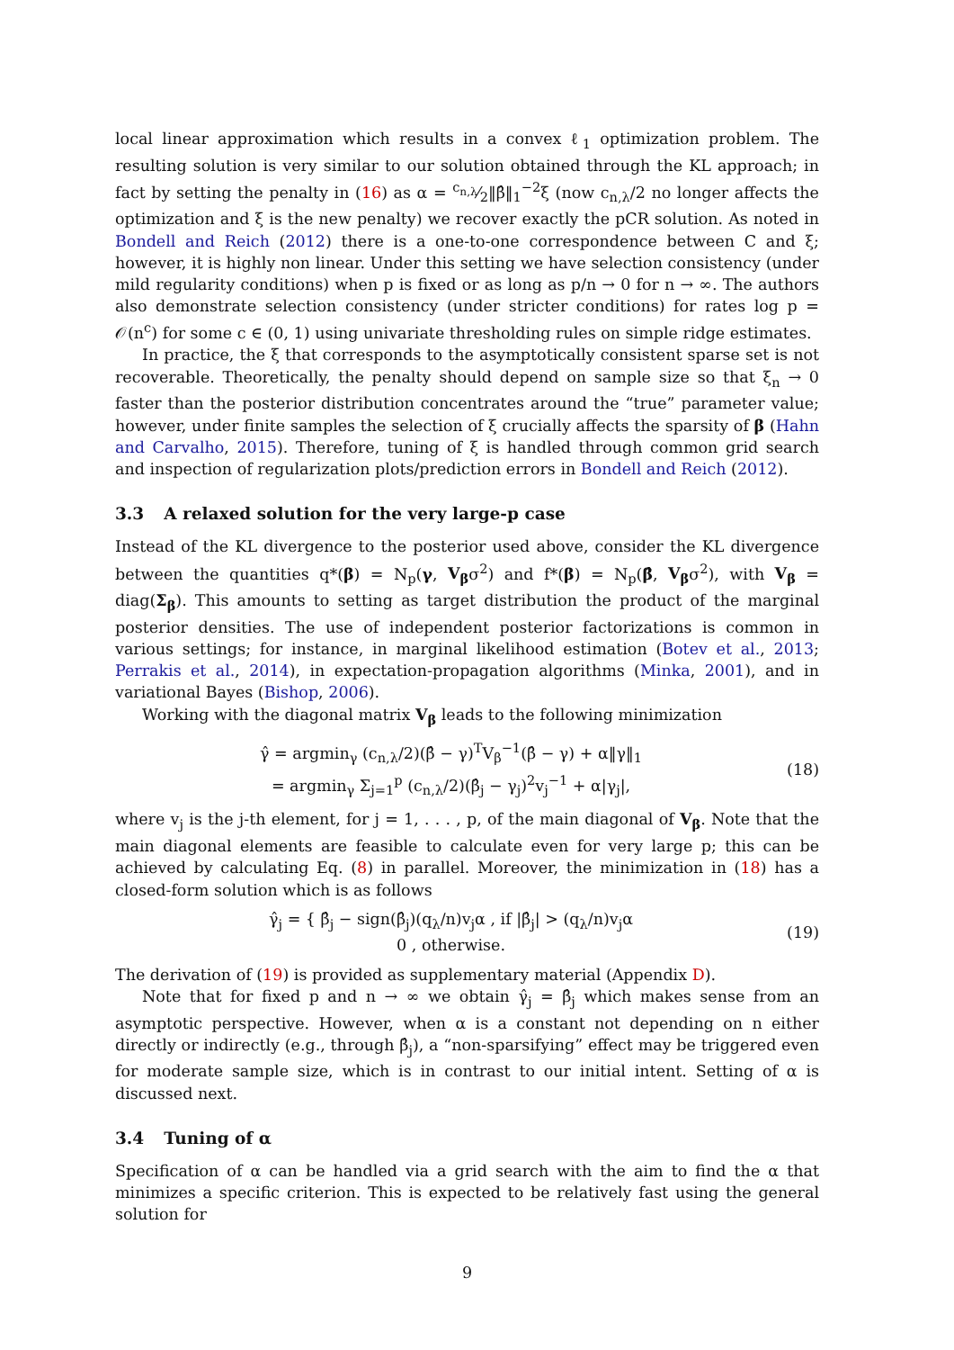local linear approximation which results in a convex ℓ<sub>1</sub> optimization problem. The resulting solution is very similar to our solution obtained through the KL approach; in fact by setting the penalty in (16) as α = c<sub>n,λ</sub>⁄2‖β̂‖<sub>1</sub><sup>−2</sup>ξ (now c<sub>n,λ</sub>/2 no longer affects the optimization and ξ is the new penalty) we recover exactly the pCR solution. As noted in Bondell and Reich (2012) there is a one-to-one correspondence between C and ξ; however, it is highly non linear. Under this setting we have selection consistency (under mild regularity conditions) when p is fixed or as long as p/n → 0 for n → ∞. The authors also demonstrate selection consistency (under stricter conditions) for rates log p = 𝒪(n<sup>c</sup>) for some c ∈ (0, 1) using univariate thresholding rules on simple ridge estimates.
In practice, the ξ that corresponds to the asymptotically consistent sparse set is not recoverable. Theoretically, the penalty should depend on sample size so that ξ<sub>n</sub> → 0 faster than the posterior distribution concentrates around the “true” parameter value; however, under finite samples the selection of ξ crucially affects the sparsity of β (Hahn and Carvalho, 2015). Therefore, tuning of ξ is handled through common grid search and inspection of regularization plots/prediction errors in Bondell and Reich (2012).
3.3 A relaxed solution for the very large-p case
Instead of the KL divergence to the posterior used above, consider the KL divergence between the quantities q*(β) = N<sub>p</sub>(γ, V<sub>β</sub>σ<sup>2</sup>) and f*(β) = N<sub>p</sub>(β̂, V<sub>β</sub>σ<sup>2</sup>), with V<sub>β</sub> = diag(Σ<sub>β</sub>). This amounts to setting as target distribution the product of the marginal posterior densities. The use of independent posterior factorizations is common in various settings; for instance, in marginal likelihood estimation (Botev et al., 2013; Perrakis et al., 2014), in expectation-propagation algorithms (Minka, 2001), and in variational Bayes (Bishop, 2006).
Working with the diagonal matrix V<sub>β</sub> leads to the following minimization
γ̂ = argmin<sub>γ</sub> (c<sub>n,λ</sub>/2)(β̂ − γ)<sup>T</sup>V<sub>β</sub><sup>−1</sup>(β̂ − γ) + α‖γ‖<sub>1</sub>
= argmin<sub>γ</sub> Σ<sub>j=1</sub><sup>p</sup> (c<sub>n,λ</sub>/2)(β̂<sub>j</sub> − γ<sub>j</sub>)<sup>2</sup>v<sub>j</sub><sup>−1</sup> + α|γ<sub>j</sub>|,
(18)
where v<sub>j</sub> is the j-th element, for j = 1, . . . , p, of the main diagonal of V<sub>β</sub>. Note that the main diagonal elements are feasible to calculate even for very large p; this can be achieved by calculating Eq. (8) in parallel. Moreover, the minimization in (18) has a closed-form solution which is as follows
γ̂<sub>j</sub> = { β̂<sub>j</sub> − sign(β̂<sub>j</sub>)(q<sub>λ</sub>/n)v<sub>j</sub>α , if |β̂<sub>j</sub>| > (q<sub>λ</sub>/n)v<sub>j</sub>α
0 , otherwise.
(19)
The derivation of (19) is provided as supplementary material (Appendix D).
Note that for fixed p and n → ∞ we obtain γ̂<sub>j</sub> = β̂<sub>j</sub> which makes sense from an asymptotic perspective. However, when α is a constant not depending on n either directly or indirectly (e.g., through β̂<sub>j</sub>), a “non-sparsifying” effect may be triggered even for moderate sample size, which is in contrast to our initial intent. Setting of α is discussed next.
3.4 Tuning of α
Specification of α can be handled via a grid search with the aim to find the α that minimizes a specific criterion. This is expected to be relatively fast using the general solution for
9